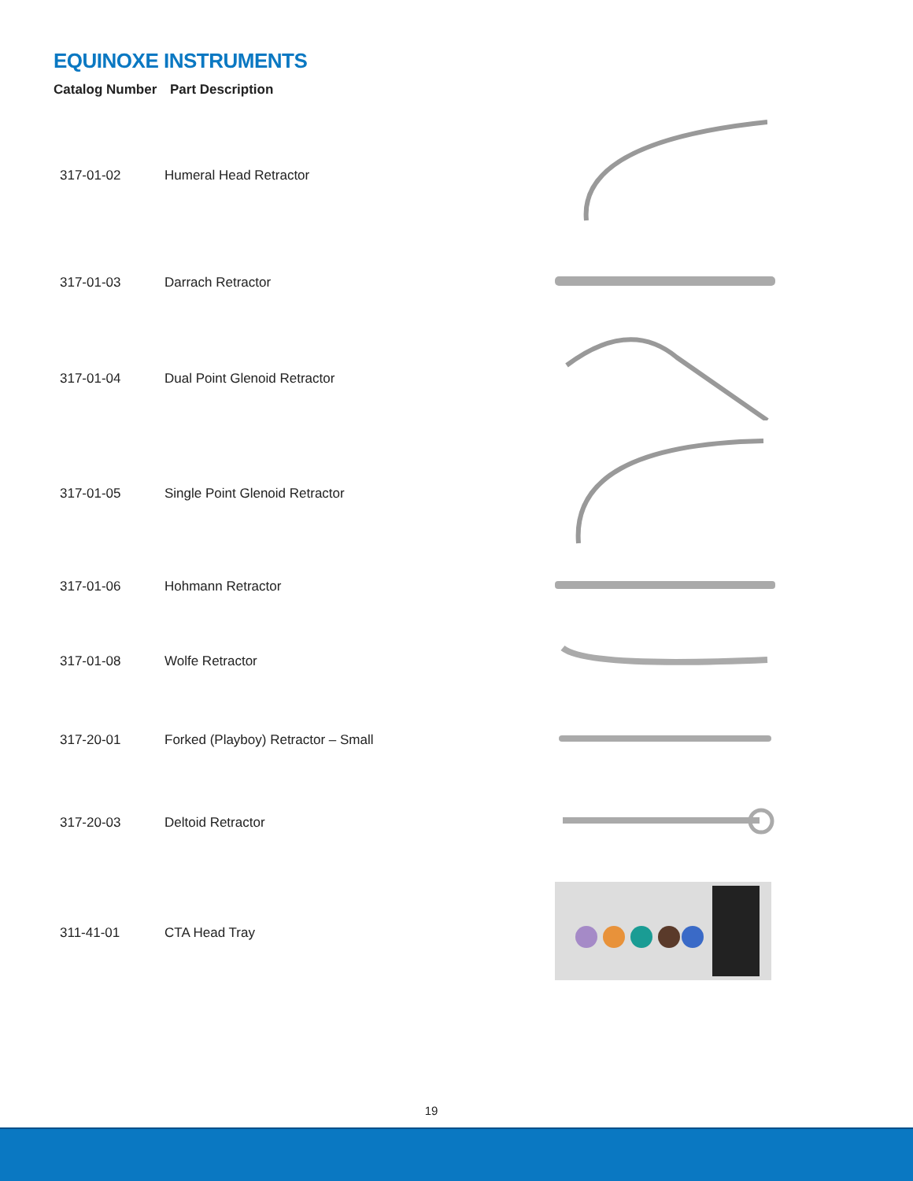EQUINOXE INSTRUMENTS
Catalog Number Part Description
| 317-01-02 | Humeral Head Retractor | |
| 317-01-03 | Darrach Retractor | |
| 317-01-04 | Dual Point Glenoid Retractor | |
| 317-01-05 | Single Point Glenoid Retractor | |
| 317-01-06 | Hohmann Retractor | |
| 317-01-08 | Wolfe Retractor | |
| 317-20-01 | Forked (Playboy) Retractor – Small | |
| 317-20-03 | Deltoid Retractor | |
| 311-41-01 | CTA Head Tray | |
19